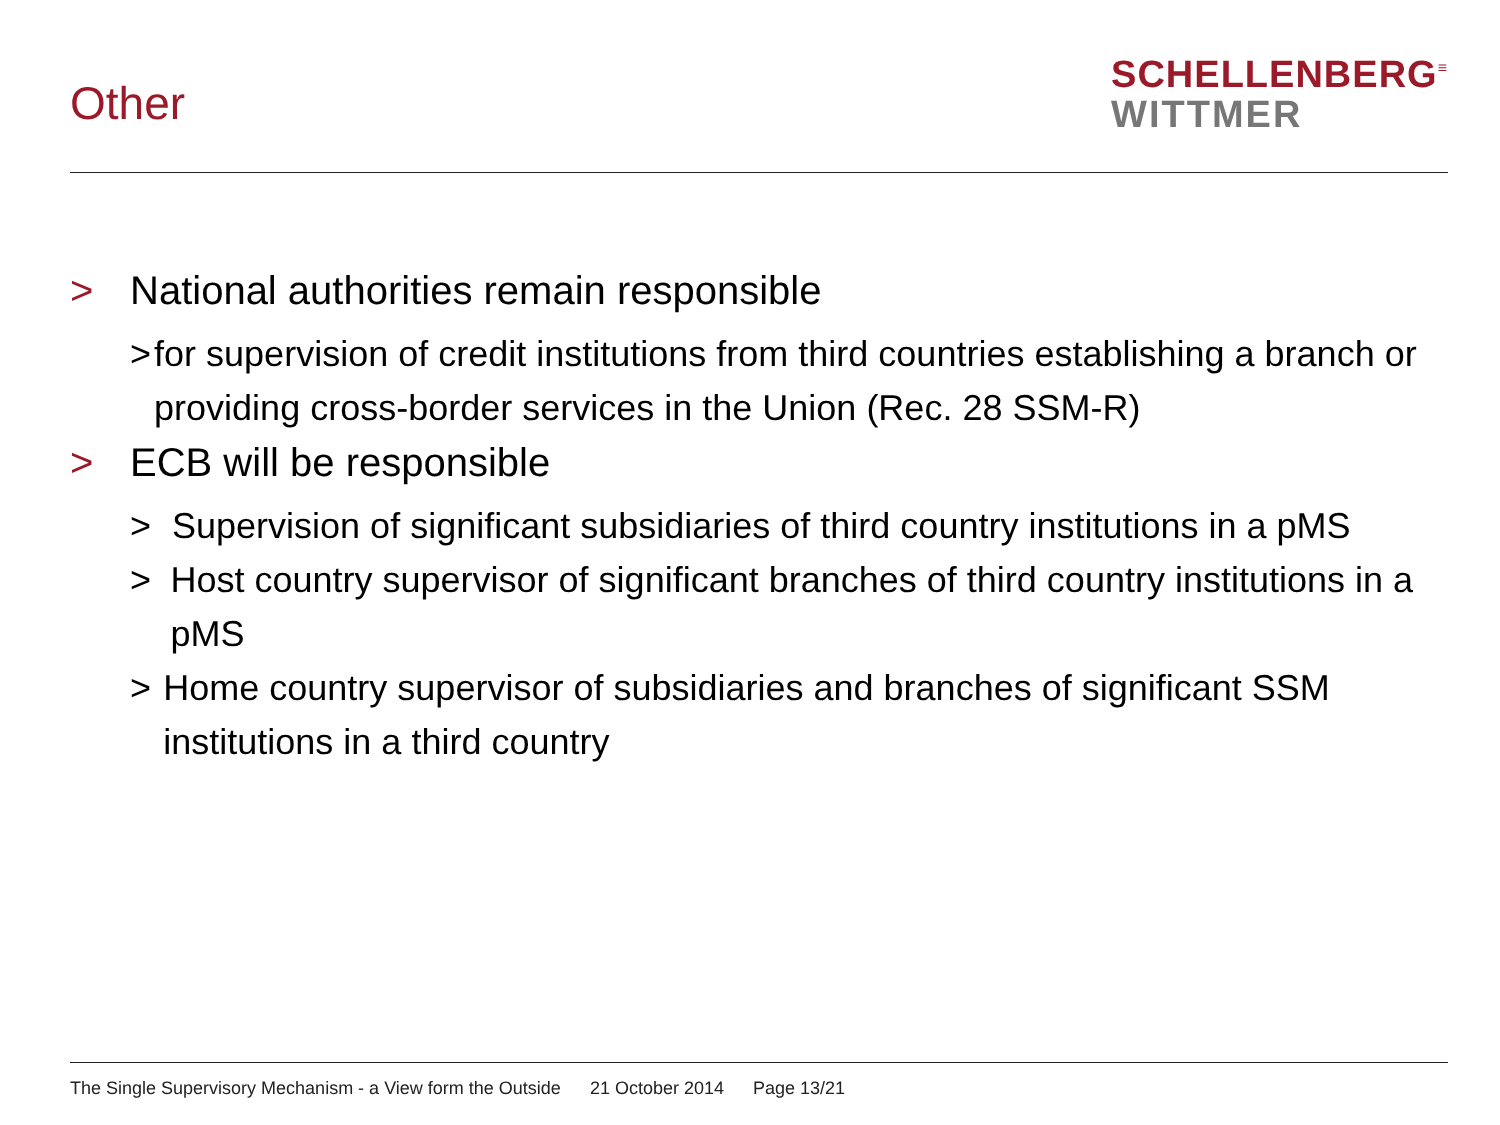Other
SCHELLENBERG<sup>≡</sup>
WITTMER
> National authorities remain responsible
> for supervision of credit institutions from third countries establishing a branch or providing cross-border services in the Union (Rec. 28 SSM-R)
> ECB will be responsible
> Supervision of significant subsidiaries of third country institutions in a pMS
> Host country supervisor of significant branches of third country institutions in a pMS
> Home country supervisor of subsidiaries and branches of significant SSM institutions in a third country
The Single Supervisory Mechanism - a View form the Outside 21 October 2014 Page 13/21